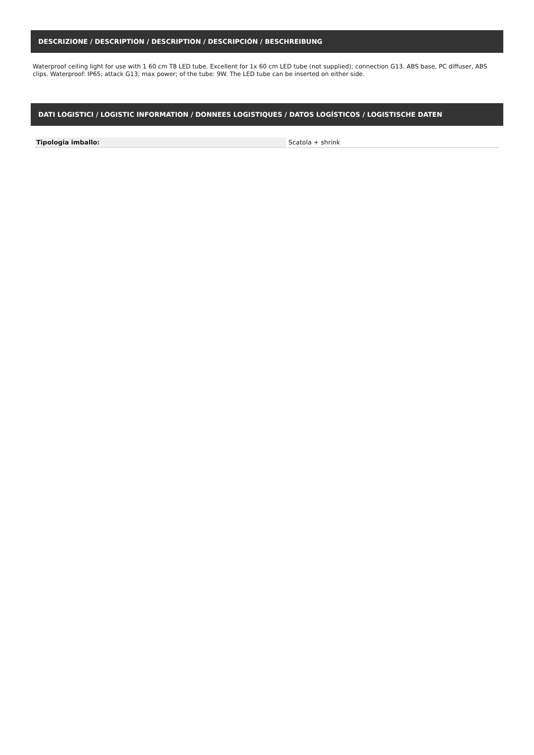DESCRIZIONE / DESCRIPTION / DESCRIPTION / DESCRIPCIÓN / BESCHREIBUNG
Waterproof ceiling light for use with 1 60 cm T8 LED tube. Excellent for 1x 60 cm LED tube (not supplied); connection G13. ABS base, PC diffuser, ABS clips. Waterproof: IP65; attack G13; max power; of the tube: 9W. The LED tube can be inserted on either side.
DATI LOGISTICI / LOGISTIC INFORMATION / DONNEES LOGISTIQUES / DATOS LOGÍSTICOS / LOGISTISCHE DATEN
| Tipologia imballo: | Scatola + shrink |